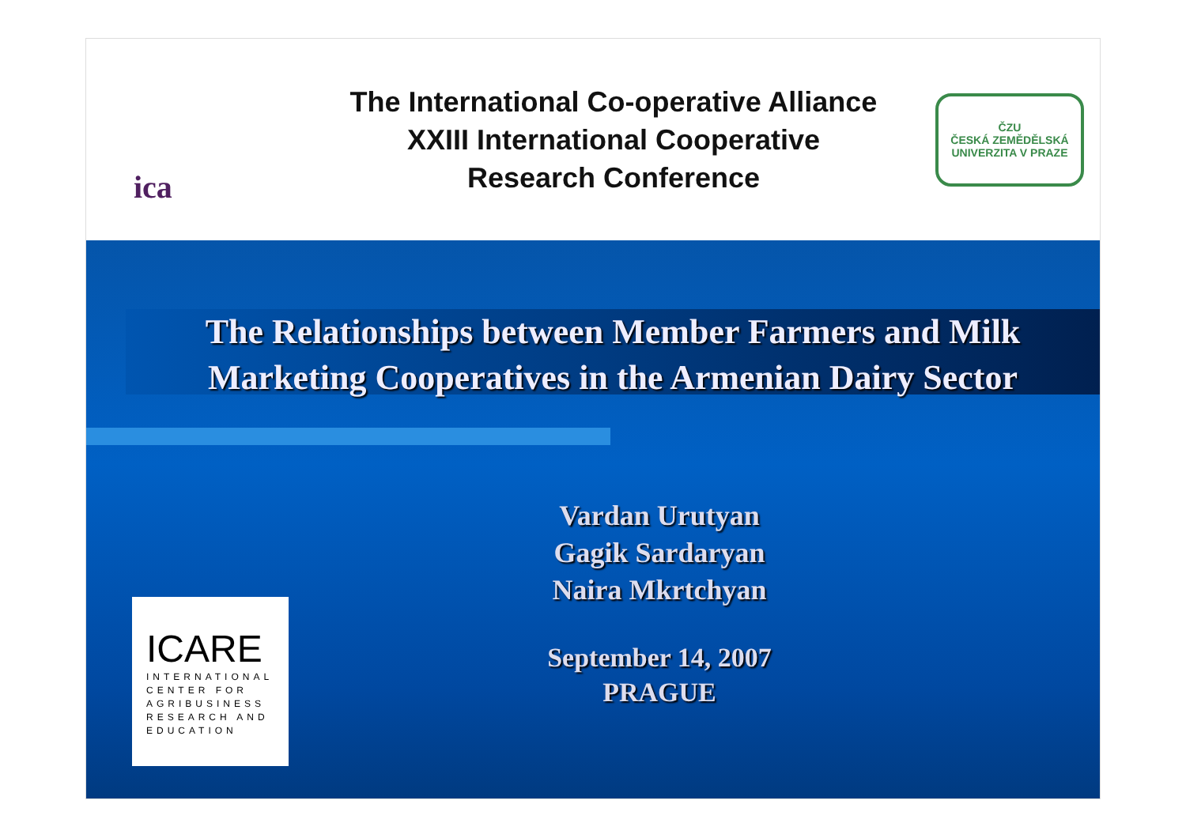ica
The International Co-operative Alliance
XXIII International Cooperative
Research Conference
ČZU
ČESKÁ ZEMĚDĚLSKÁ UNIVERZITA V PRAZE
The Relationships between Member Farmers and Milk
Marketing Cooperatives in the Armenian Dairy Sector
Vardan Urutyan
Gagik Sardaryan
Naira Mkrtchyan
September 14, 2007
PRAGUE
ICARE
INTERNATIONAL CENTER FOR AGRIBUSINESS RESEARCH AND EDUCATION